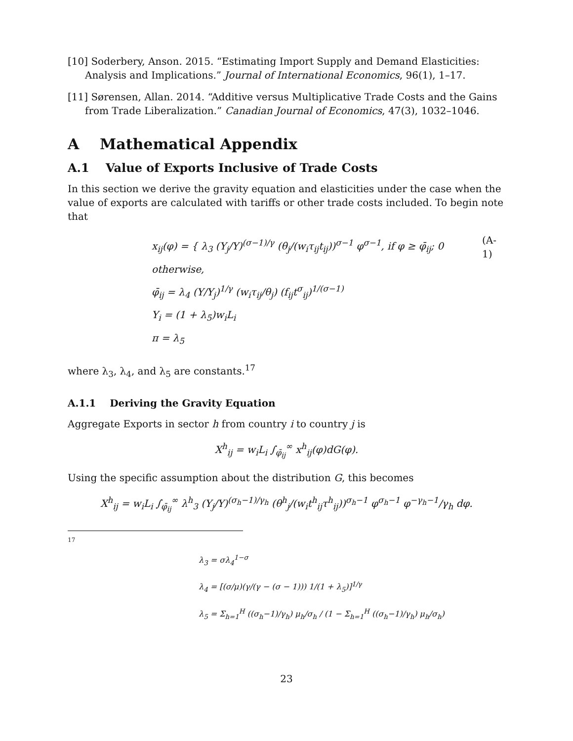[10] Soderbery, Anson. 2015. “Estimating Import Supply and Demand Elasticities: Analysis and Implications.” Journal of International Economics, 96(1), 1–17.
[11] Sørensen, Allan. 2014. “Additive versus Multiplicative Trade Costs and the Gains from Trade Liberalization.” Canadian Journal of Economics, 47(3), 1032–1046.
A Mathematical Appendix
A.1 Value of Exports Inclusive of Trade Costs
In this section we derive the gravity equation and elasticities under the case when the value of exports are calculated with tariffs or other trade costs included. To begin note that
x<sub>ij</sub>(φ) = { λ<sub>3</sub> (Y<sub>j</sub>/Y)<sup>(σ−1)/γ</sup> (θ<sub>j</sub>/(w<sub>i</sub>τ<sub>ij</sub>t<sub>ij</sub>))<sup>σ−1</sup> φ<sup>σ−1</sup>, if φ ≥ φ̄<sub>ij</sub>; 0 otherwise,
φ̄<sub>ij</sub> = λ<sub>4</sub> (Y/Y<sub>j</sub>)<sup>1/γ</sup> (w<sub>i</sub>τ<sub>ij</sub>/θ<sub>j</sub>) (f<sub>ij</sub>t<sup>σ</sup><sub>ij</sub>)<sup>1/(σ−1)</sup>
Y<sub>i</sub> = (1 + λ<sub>5</sub>)w<sub>i</sub>L<sub>i</sub>
π = λ<sub>5</sub>
(A-1)
where λ<sub>3</sub>, λ<sub>4</sub>, and λ<sub>5</sub> are constants.<sup>17</sup>
A.1.1 Deriving the Gravity Equation
Aggregate Exports in sector h from country i to country j is
X<sup>h</sup><sub>ij</sub> = w<sub>i</sub>L<sub>i</sub> ∫<sub>φ̄<sub>ij</sub></sub><sup>∞</sup> x<sup>h</sup><sub>ij</sub>(φ)dG(φ).
Using the specific assumption about the distribution G, this becomes
X<sup>h</sup><sub>ij</sub> = w<sub>i</sub>L<sub>i</sub> ∫<sub>φ̄<sub>ij</sub></sub><sup>∞</sup> λ<sup>h</sup><sub>3</sub> (Y<sub>j</sub>/Y)<sup>(σ<sub>h</sub>−1)/γ<sub>h</sub></sup> (θ<sup>h</sup><sub>j</sub>/(w<sub>i</sub>t<sup>h</sup><sub>ij</sub>τ<sup>h</sup><sub>ij</sub>))<sup>σ<sub>h</sub>−1</sup> φ<sup>σ<sub>h</sub>−1</sup> φ<sup>−γ<sub>h</sub>−1</sup>/γ<sub>h</sub> dφ.
17
λ<sub>3</sub> = σλ<sub>4</sub><sup>1−σ</sup>
λ<sub>4</sub> = [(σ/μ)(γ/(γ − (σ − 1))) 1/(1 + λ<sub>5</sub>)]<sup>1/γ</sup>
λ<sub>5</sub> = Σ<sub>h=1</sub><sup>H</sup> ((σ<sub>h</sub>−1)/γ<sub>h</sub>) μ<sub>h</sub>/σ<sub>h</sub> / (1 − Σ<sub>h=1</sub><sup>H</sup> ((σ<sub>h</sub>−1)/γ<sub>h</sub>) μ<sub>h</sub>/σ<sub>h</sub>)
23